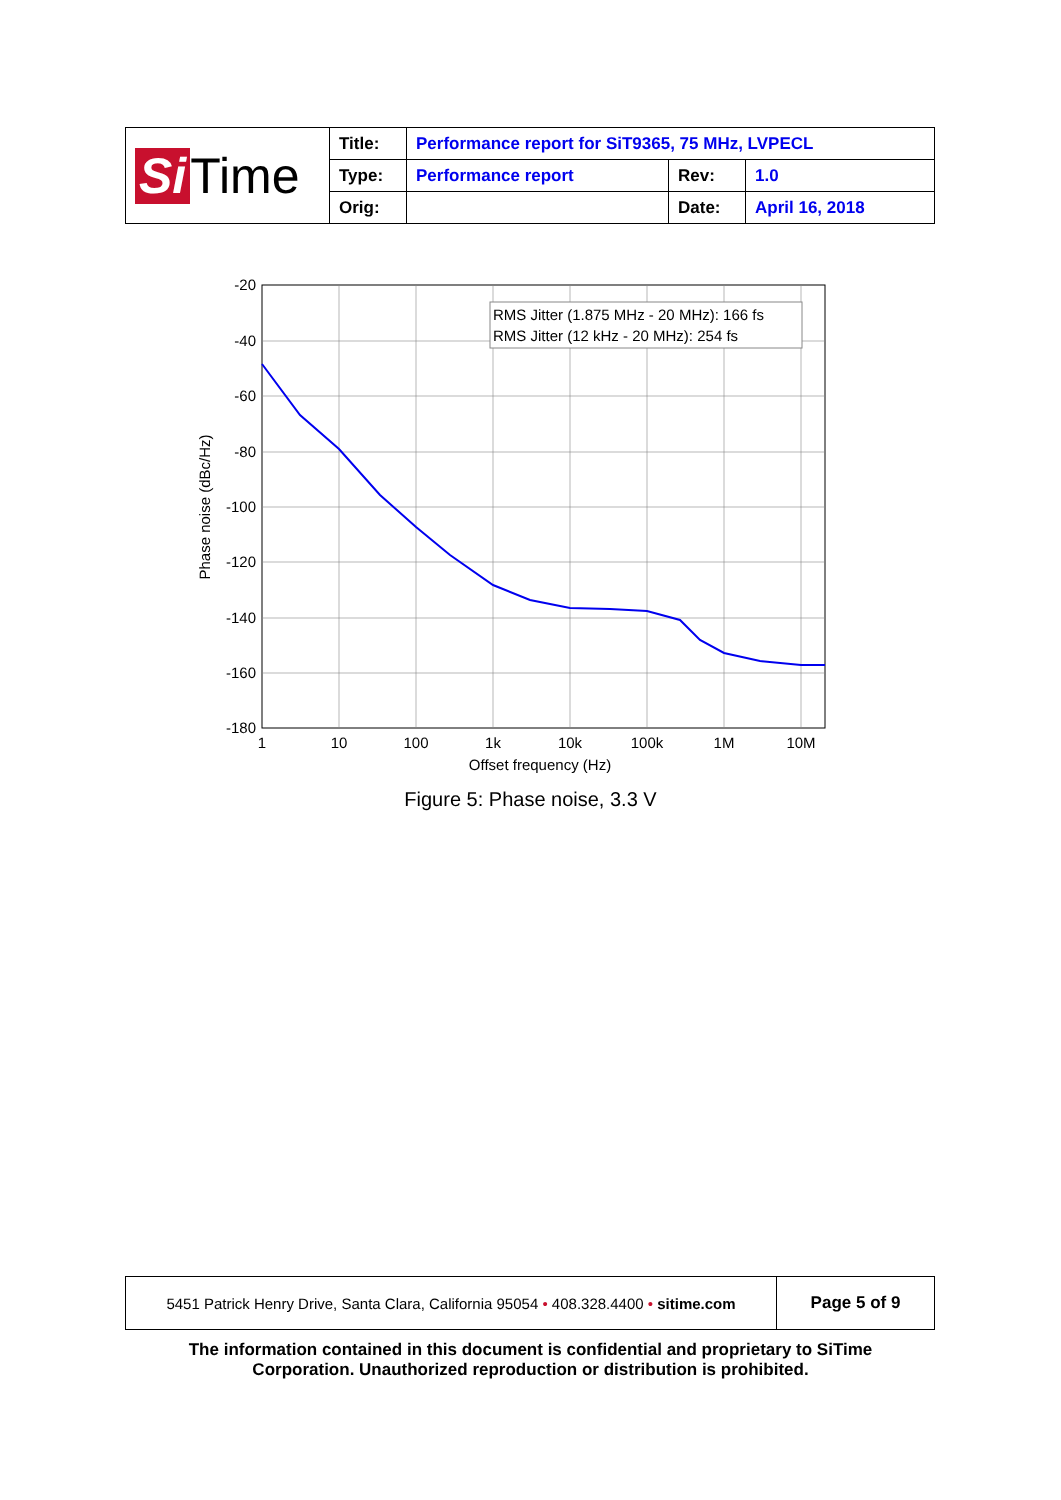| Si Time | Title: | Performance report for SiT9365, 75 MHz, LVPECL | | |
| | Type: | Performance report | Rev: | 1.0 |
| | Orig: | | Date: | April 16, 2018 |
RMS Jitter (1.875 MHz - 20 MHz): 166 fs
RMS Jitter (12 kHz - 20 MHz): 254 fs
-20
-40
-60
-80
-100
-120
-140
-160
-180
1
10
100
1k
10k
100k
1M
10M
Offset frequency (Hz)
Phase noise (dBc/Hz)
Figure 5: Phase noise, 3.3 V
| 5451 Patrick Henry Drive, Santa Clara, California 95054 • 408.328.4400 • sitime.com | Page 5 of 9 |
The information contained in this document is confidential and proprietary to SiTime
Corporation. Unauthorized reproduction or distribution is prohibited.